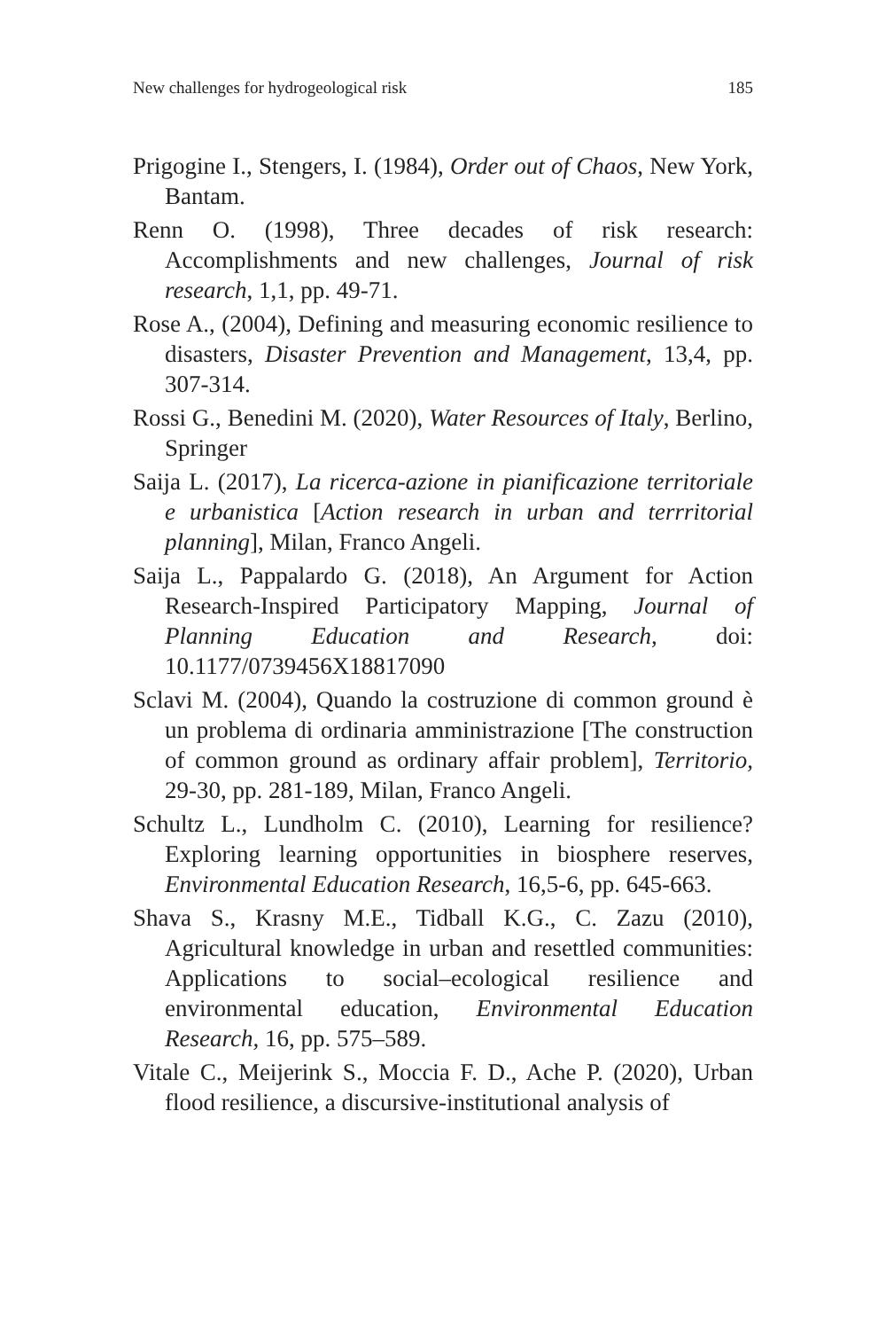New challenges for hydrogeological risk 185
Prigogine I., Stengers, I. (1984), Order out of Chaos, New York, Bantam.
Renn O. (1998), Three decades of risk research: Accomplishments and new challenges, Journal of risk research, 1,1, pp. 49-71.
Rose A., (2004), Defining and measuring economic resilience to disasters, Disaster Prevention and Management, 13,4, pp. 307-314.
Rossi G., Benedini M. (2020), Water Resources of Italy, Berlino, Springer
Saija L. (2017), La ricerca-azione in pianificazione territoriale e urbanistica [Action research in urban and terrritorial planning], Milan, Franco Angeli.
Saija L., Pappalardo G. (2018), An Argument for Action Research-Inspired Participatory Mapping, Journal of Planning Education and Research, doi: 10.1177/0739456X18817090
Sclavi M. (2004), Quando la costruzione di common ground è un problema di ordinaria amministrazione [The construction of common ground as ordinary affair problem], Territorio, 29-30, pp. 281-189, Milan, Franco Angeli.
Schultz L., Lundholm C. (2010), Learning for resilience? Exploring learning opportunities in biosphere reserves, Environmental Education Research, 16,5-6, pp. 645-663.
Shava S., Krasny M.E., Tidball K.G., C. Zazu (2010), Agricultural knowledge in urban and resettled communities: Applications to social–ecological resilience and environmental education, Environmental Education Research, 16, pp. 575–589.
Vitale C., Meijerink S., Moccia F. D., Ache P. (2020), Urban flood resilience, a discursive-institutional analysis of